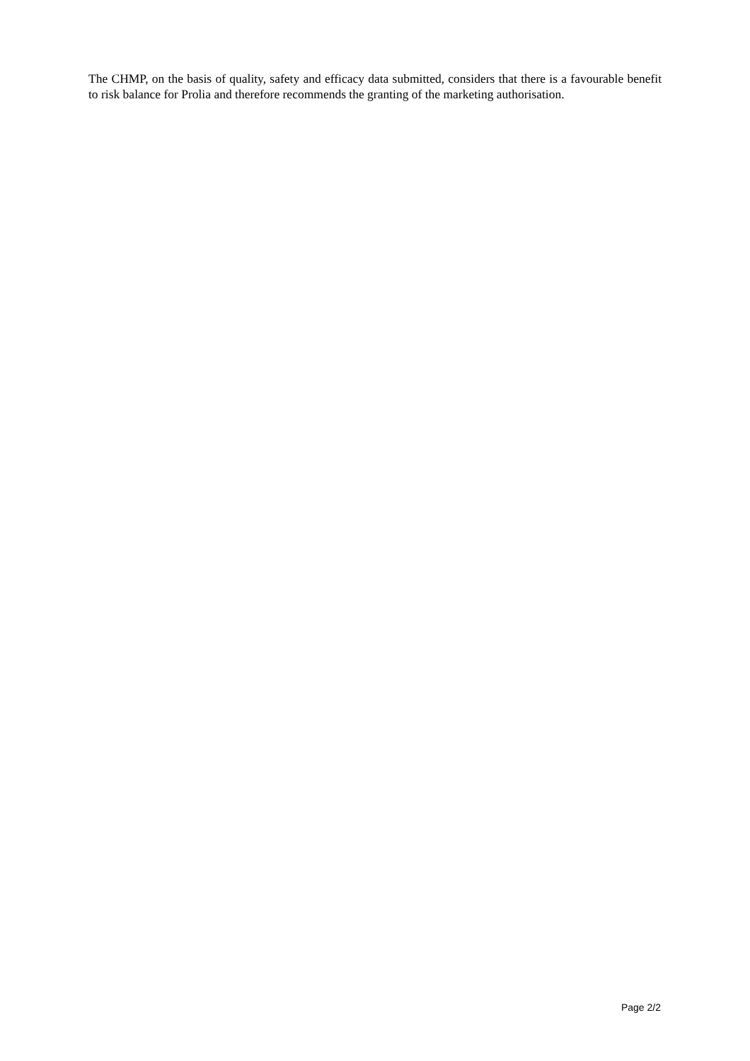The CHMP, on the basis of quality, safety and efficacy data submitted, considers that there is a favourable benefit to risk balance for Prolia and therefore recommends the granting of the marketing authorisation.
Page 2/2